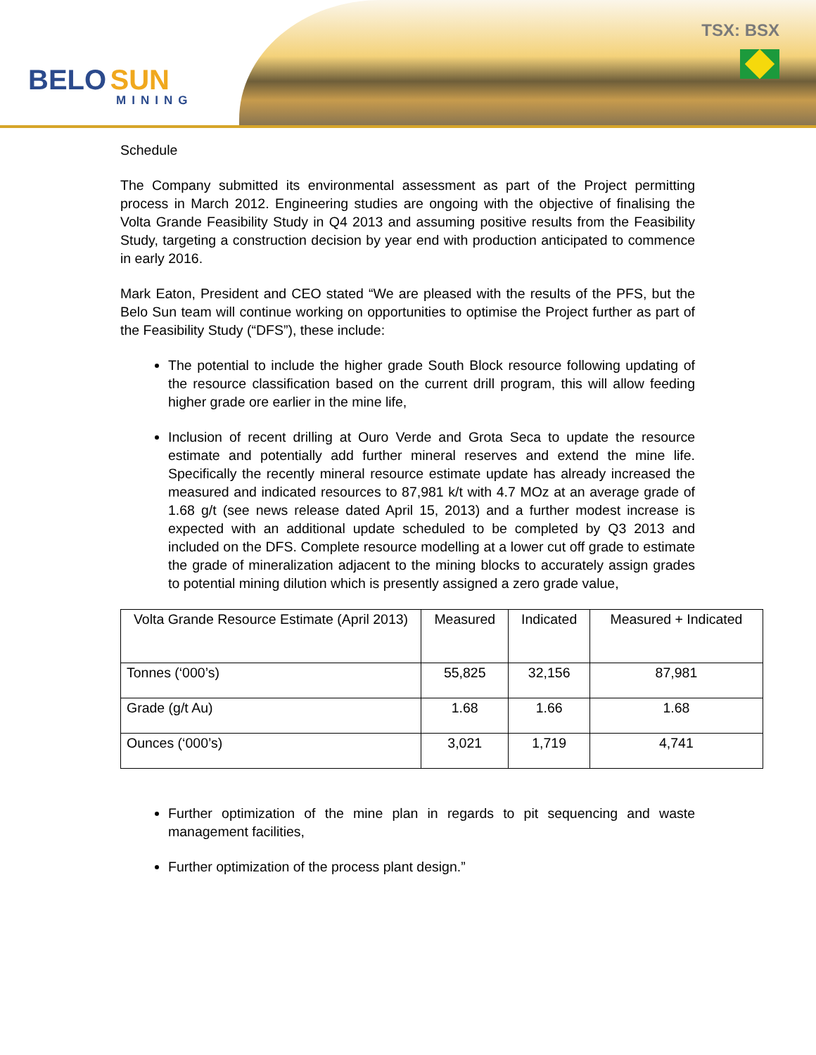BELO SUN
MINING
TSX: BSX
Schedule
The Company submitted its environmental assessment as part of the Project permitting process in March 2012. Engineering studies are ongoing with the objective of finalising the Volta Grande Feasibility Study in Q4 2013 and assuming positive results from the Feasibility Study, targeting a construction decision by year end with production anticipated to commence in early 2016.
Mark Eaton, President and CEO stated “We are pleased with the results of the PFS, but the Belo Sun team will continue working on opportunities to optimise the Project further as part of the Feasibility Study (“DFS”), these include:
The potential to include the higher grade South Block resource following updating of the resource classification based on the current drill program, this will allow feeding higher grade ore earlier in the mine life,
Inclusion of recent drilling at Ouro Verde and Grota Seca to update the resource estimate and potentially add further mineral reserves and extend the mine life. Specifically the recently mineral resource estimate update has already increased the measured and indicated resources to 87,981 k/t with 4.7 MOz at an average grade of 1.68 g/t (see news release dated April 15, 2013) and a further modest increase is expected with an additional update scheduled to be completed by Q3 2013 and included on the DFS. Complete resource modelling at a lower cut off grade to estimate the grade of mineralization adjacent to the mining blocks to accurately assign grades to potential mining dilution which is presently assigned a zero grade value,
| Volta Grande Resource Estimate (April 2013) | Measured | Indicated | Measured + Indicated |
| Tonnes (‘000’s) | 55,825 | 32,156 | 87,981 |
| Grade (g/t Au) | 1.68 | 1.66 | 1.68 |
| Ounces (‘000’s) | 3,021 | 1,719 | 4,741 |
Further optimization of the mine plan in regards to pit sequencing and waste management facilities,
Further optimization of the process plant design.”